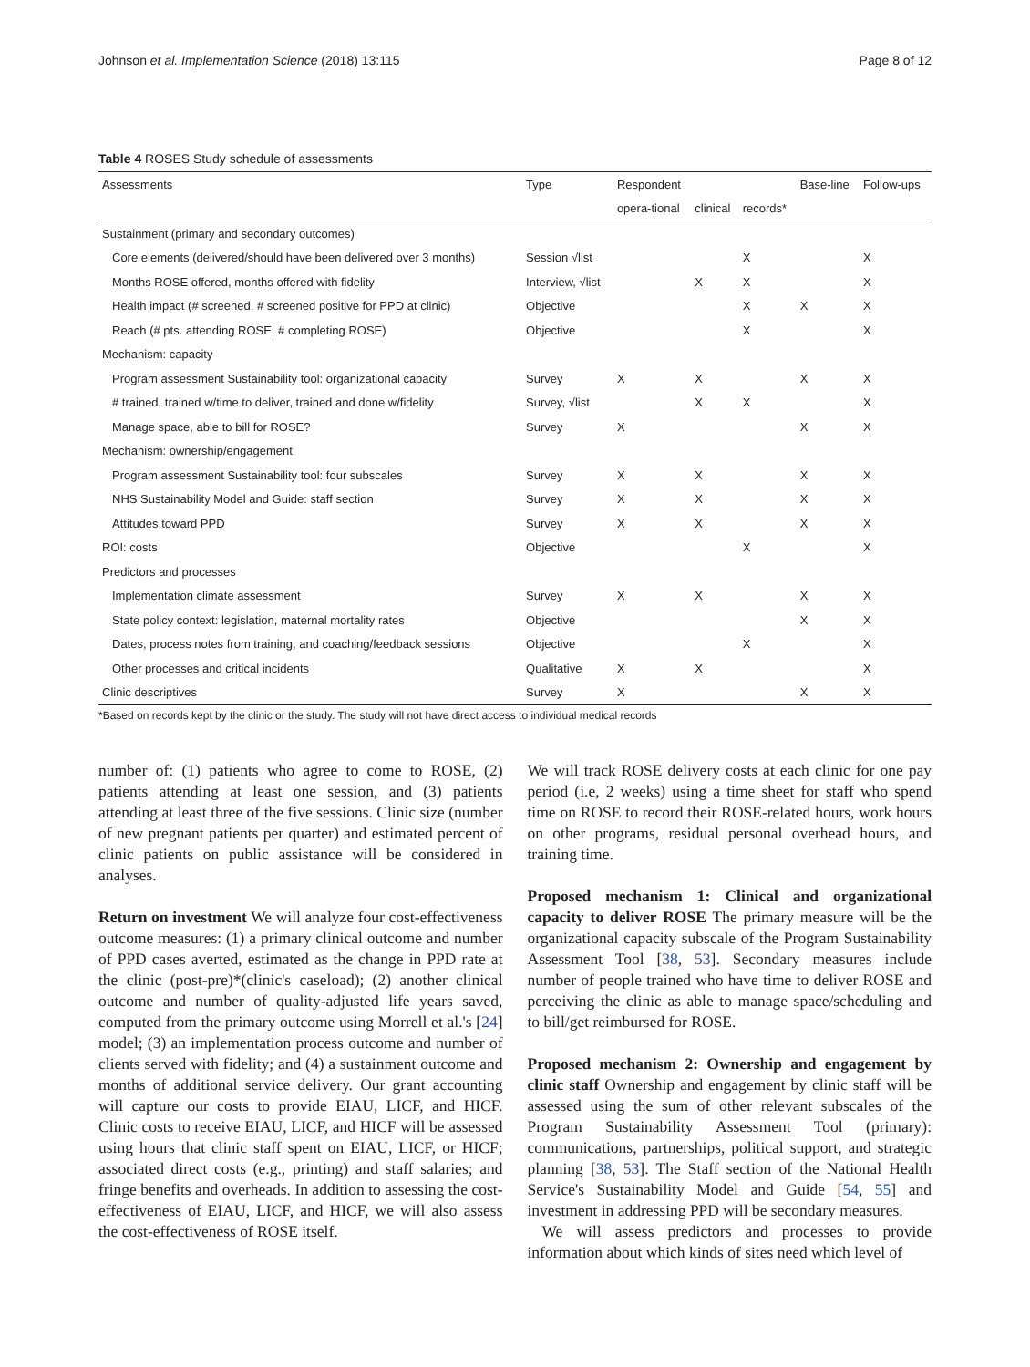Johnson et al. Implementation Science (2018) 13:115 Page 8 of 12
Table 4 ROSES Study schedule of assessments
| Assessments | Type | Respondent | | | Base-line | Follow-ups |
| --- | --- | --- | --- | --- | --- | --- |
| | | opera-tional | clinical | records* | | |
| Sustainment (primary and secondary outcomes) | | | | | | |
| Core elements (delivered/should have been delivered over 3 months) | Session √list | | | X | | X |
| Months ROSE offered, months offered with fidelity | Interview, √list | | X | X | | X |
| Health impact (# screened, # screened positive for PPD at clinic) | Objective | | | X | X | X |
| Reach (# pts. attending ROSE, # completing ROSE) | Objective | | | X | | X |
| Mechanism: capacity | | | | | | |
| Program assessment Sustainability tool: organizational capacity | Survey | X | X | | X | X |
| # trained, trained w/time to deliver, trained and done w/fidelity | Survey, √list | | X | X | | X |
| Manage space, able to bill for ROSE? | Survey | X | | | X | X |
| Mechanism: ownership/engagement | | | | | | |
| Program assessment Sustainability tool: four subscales | Survey | X | X | | X | X |
| NHS Sustainability Model and Guide: staff section | Survey | X | X | | X | X |
| Attitudes toward PPD | Survey | X | X | | X | X |
| ROI: costs | Objective | | | X | | X |
| Predictors and processes | | | | | | |
| Implementation climate assessment | Survey | X | X | | X | X |
| State policy context: legislation, maternal mortality rates | Objective | | | | X | X |
| Dates, process notes from training, and coaching/feedback sessions | Objective | | | X | | X |
| Other processes and critical incidents | Qualitative | X | X | | | X |
| Clinic descriptives | Survey | X | | | X | X |
*Based on records kept by the clinic or the study. The study will not have direct access to individual medical records
number of: (1) patients who agree to come to ROSE, (2) patients attending at least one session, and (3) patients attending at least three of the five sessions. Clinic size (number of new pregnant patients per quarter) and estimated percent of clinic patients on public assistance will be considered in analyses.
Return on investment We will analyze four cost-effectiveness outcome measures: (1) a primary clinical outcome and number of PPD cases averted, estimated as the change in PPD rate at the clinic (post-pre)*(clinic's caseload); (2) another clinical outcome and number of quality-adjusted life years saved, computed from the primary outcome using Morrell et al.'s [24] model; (3) an implementation process outcome and number of clients served with fidelity; and (4) a sustainment outcome and months of additional service delivery. Our grant accounting will capture our costs to provide EIAU, LICF, and HICF. Clinic costs to receive EIAU, LICF, and HICF will be assessed using hours that clinic staff spent on EIAU, LICF, or HICF; associated direct costs (e.g., printing) and staff salaries; and fringe benefits and overheads. In addition to assessing the cost-effectiveness of EIAU, LICF, and HICF, we will also assess the cost-effectiveness of ROSE itself.
We will track ROSE delivery costs at each clinic for one pay period (i.e, 2 weeks) using a time sheet for staff who spend time on ROSE to record their ROSE-related hours, work hours on other programs, residual personal overhead hours, and training time.
Proposed mechanism 1: Clinical and organizational capacity to deliver ROSE The primary measure will be the organizational capacity subscale of the Program Sustainability Assessment Tool [38, 53]. Secondary measures include number of people trained who have time to deliver ROSE and perceiving the clinic as able to manage space/scheduling and to bill/get reimbursed for ROSE.
Proposed mechanism 2: Ownership and engagement by clinic staff Ownership and engagement by clinic staff will be assessed using the sum of other relevant subscales of the Program Sustainability Assessment Tool (primary): communications, partnerships, political support, and strategic planning [38, 53]. The Staff section of the National Health Service's Sustainability Model and Guide [54, 55] and investment in addressing PPD will be secondary measures.
We will assess predictors and processes to provide information about which kinds of sites need which level of